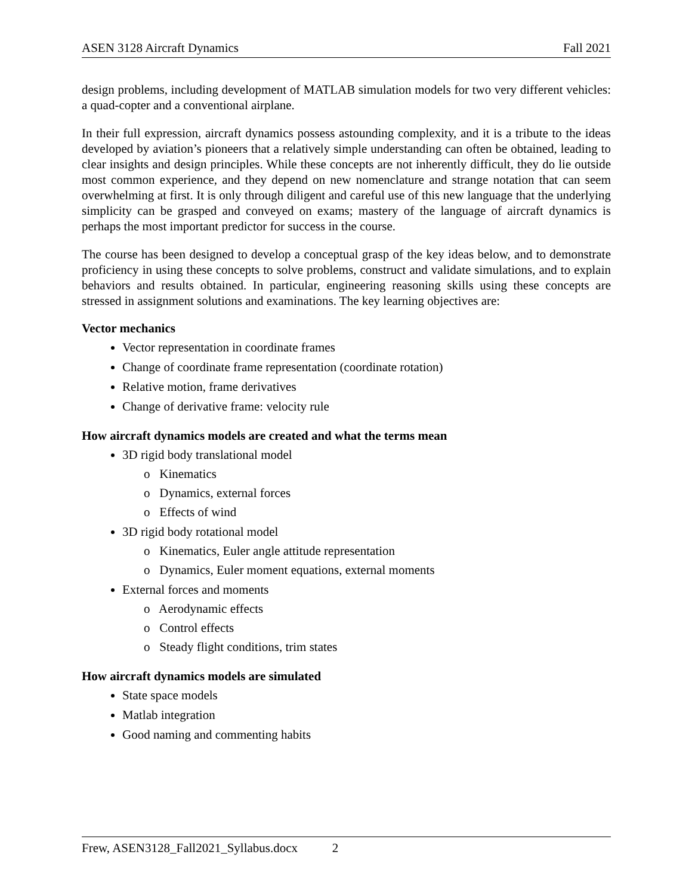ASEN 3128 Aircraft Dynamics Fall 2021
design problems, including development of MATLAB simulation models for two very different vehicles: a quad-copter and a conventional airplane.
In their full expression, aircraft dynamics possess astounding complexity, and it is a tribute to the ideas developed by aviation’s pioneers that a relatively simple understanding can often be obtained, leading to clear insights and design principles. While these concepts are not inherently difficult, they do lie outside most common experience, and they depend on new nomenclature and strange notation that can seem overwhelming at first. It is only through diligent and careful use of this new language that the underlying simplicity can be grasped and conveyed on exams; mastery of the language of aircraft dynamics is perhaps the most important predictor for success in the course.
The course has been designed to develop a conceptual grasp of the key ideas below, and to demonstrate proficiency in using these concepts to solve problems, construct and validate simulations, and to explain behaviors and results obtained. In particular, engineering reasoning skills using these concepts are stressed in assignment solutions and examinations. The key learning objectives are:
Vector mechanics
Vector representation in coordinate frames
Change of coordinate frame representation (coordinate rotation)
Relative motion, frame derivatives
Change of derivative frame: velocity rule
How aircraft dynamics models are created and what the terms mean
3D rigid body translational model
o Kinematics
o Dynamics, external forces
o Effects of wind
3D rigid body rotational model
o Kinematics, Euler angle attitude representation
o Dynamics, Euler moment equations, external moments
External forces and moments
o Aerodynamic effects
o Control effects
o Steady flight conditions, trim states
How aircraft dynamics models are simulated
State space models
Matlab integration
Good naming and commenting habits
Frew, ASEN3128_Fall2021_Syllabus.docx 2